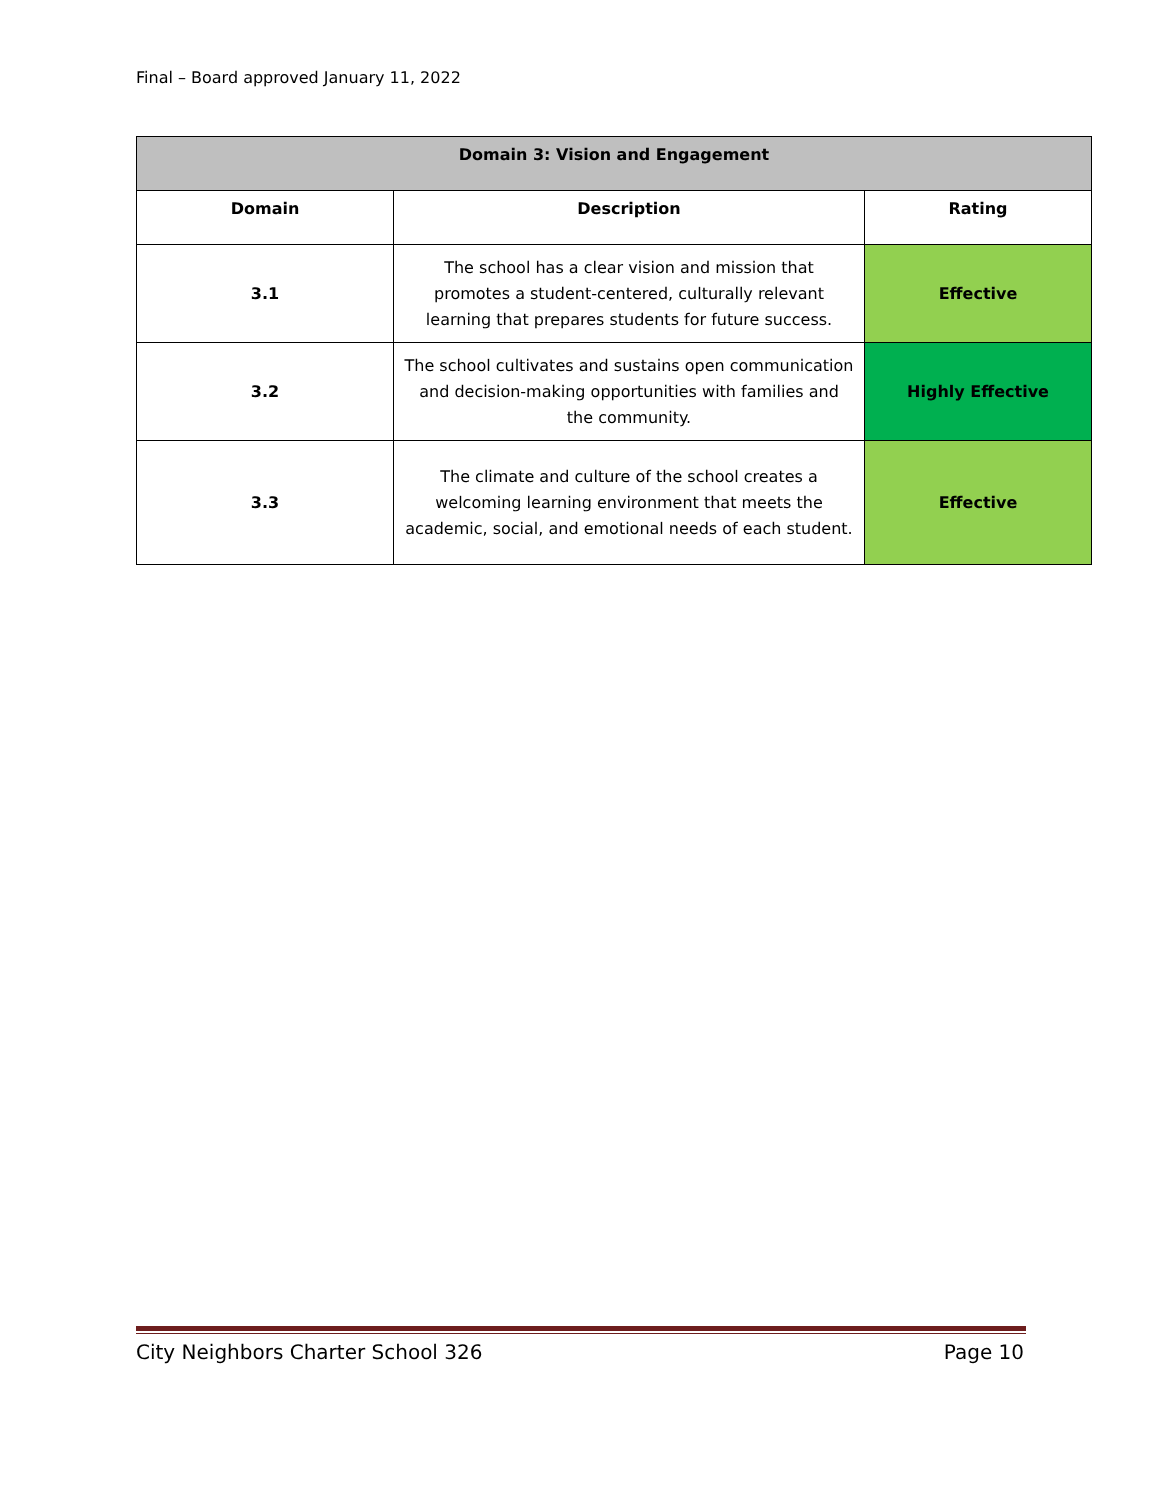Final – Board approved January 11, 2022
| Domain 3: Vision and Engagement | | |
| --- | --- | --- |
| Domain | Description | Rating |
| 3.1 | The school has a clear vision and mission that promotes a student-centered, culturally relevant learning that prepares students for future success. | Effective |
| 3.2 | The school cultivates and sustains open communication and decision-making opportunities with families and the community. | Highly Effective |
| 3.3 | The climate and culture of the school creates a welcoming learning environment that meets the academic, social, and emotional needs of each student. | Effective |
City Neighbors Charter School 326 Page 10